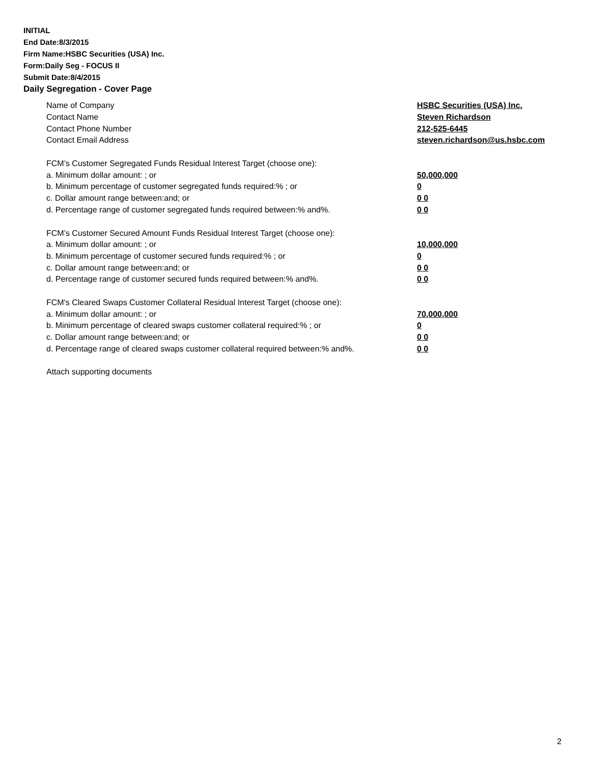INITIAL
End Date:8/3/2015
Firm Name:HSBC Securities (USA) Inc.
Form:Daily Seg - FOCUS II
Submit Date:8/4/2015
Daily Segregation - Cover Page
Name of Company HSBC Securities (USA) Inc.
Contact Name Steven Richardson
Contact Phone Number 212-525-6445
Contact Email Address steven.richardson@us.hsbc.com
FCM’s Customer Segregated Funds Residual Interest Target (choose one):
a. Minimum dollar amount: ; or 50,000,000
b. Minimum percentage of customer segregated funds required:% ; or 0
c. Dollar amount range between:and; or 0 0
d. Percentage range of customer segregated funds required between:% and%. 0 0
FCM’s Customer Secured Amount Funds Residual Interest Target (choose one):
a. Minimum dollar amount: ; or 10,000,000
b. Minimum percentage of customer secured funds required:% ; or 0
c. Dollar amount range between:and; or 0 0
d. Percentage range of customer secured funds required between:% and%. 0 0
FCM's Cleared Swaps Customer Collateral Residual Interest Target (choose one):
a. Minimum dollar amount: ; or 70,000,000
b. Minimum percentage of cleared swaps customer collateral required:% ; or 0
c. Dollar amount range between:and; or 0 0
d. Percentage range of cleared swaps customer collateral required between:% and%. 0 0
Attach supporting documents
2